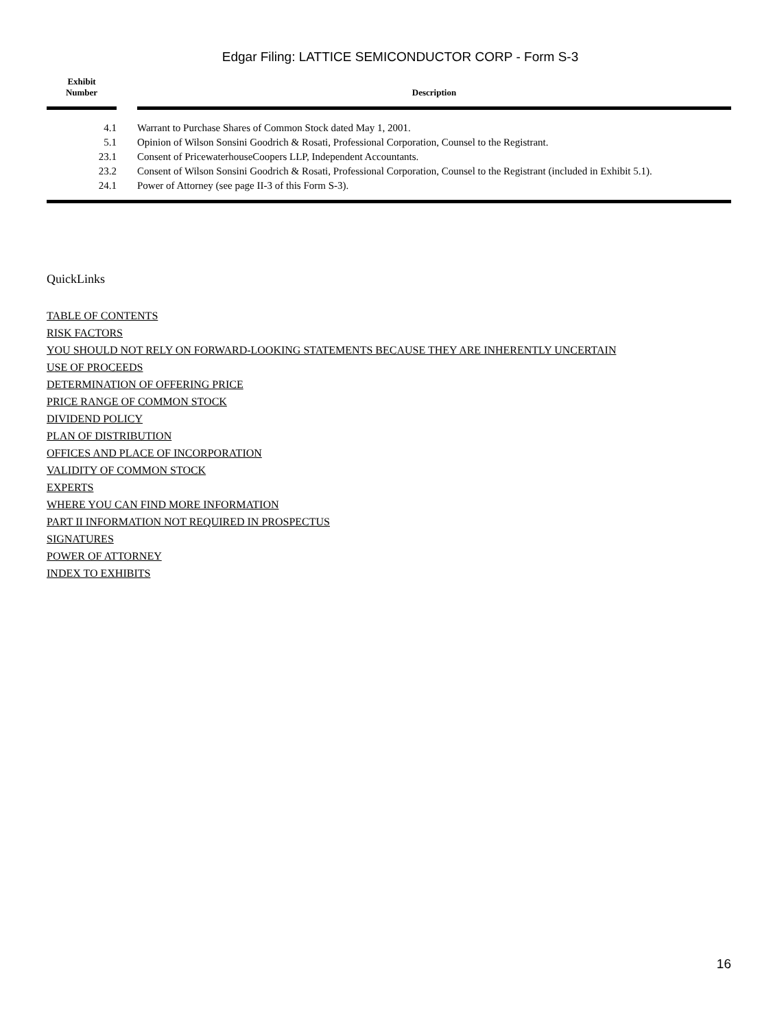Edgar Filing: LATTICE SEMICONDUCTOR CORP - Form S-3
| Exhibit Number | | Description |
| --- | --- | --- |
| 4.1 | | Warrant to Purchase Shares of Common Stock dated May 1, 2001. |
| 5.1 | | Opinion of Wilson Sonsini Goodrich & Rosati, Professional Corporation, Counsel to the Registrant. |
| 23.1 | | Consent of PricewaterhouseCoopers LLP, Independent Accountants. |
| 23.2 | | Consent of Wilson Sonsini Goodrich & Rosati, Professional Corporation, Counsel to the Registrant (included in Exhibit 5.1). |
| 24.1 | | Power of Attorney (see page II-3 of this Form S-3). |
QuickLinks
TABLE OF CONTENTS
RISK FACTORS
YOU SHOULD NOT RELY ON FORWARD-LOOKING STATEMENTS BECAUSE THEY ARE INHERENTLY UNCERTAIN
USE OF PROCEEDS
DETERMINATION OF OFFERING PRICE
PRICE RANGE OF COMMON STOCK
DIVIDEND POLICY
PLAN OF DISTRIBUTION
OFFICES AND PLACE OF INCORPORATION
VALIDITY OF COMMON STOCK
EXPERTS
WHERE YOU CAN FIND MORE INFORMATION
PART II INFORMATION NOT REQUIRED IN PROSPECTUS
SIGNATURES
POWER OF ATTORNEY
INDEX TO EXHIBITS
16